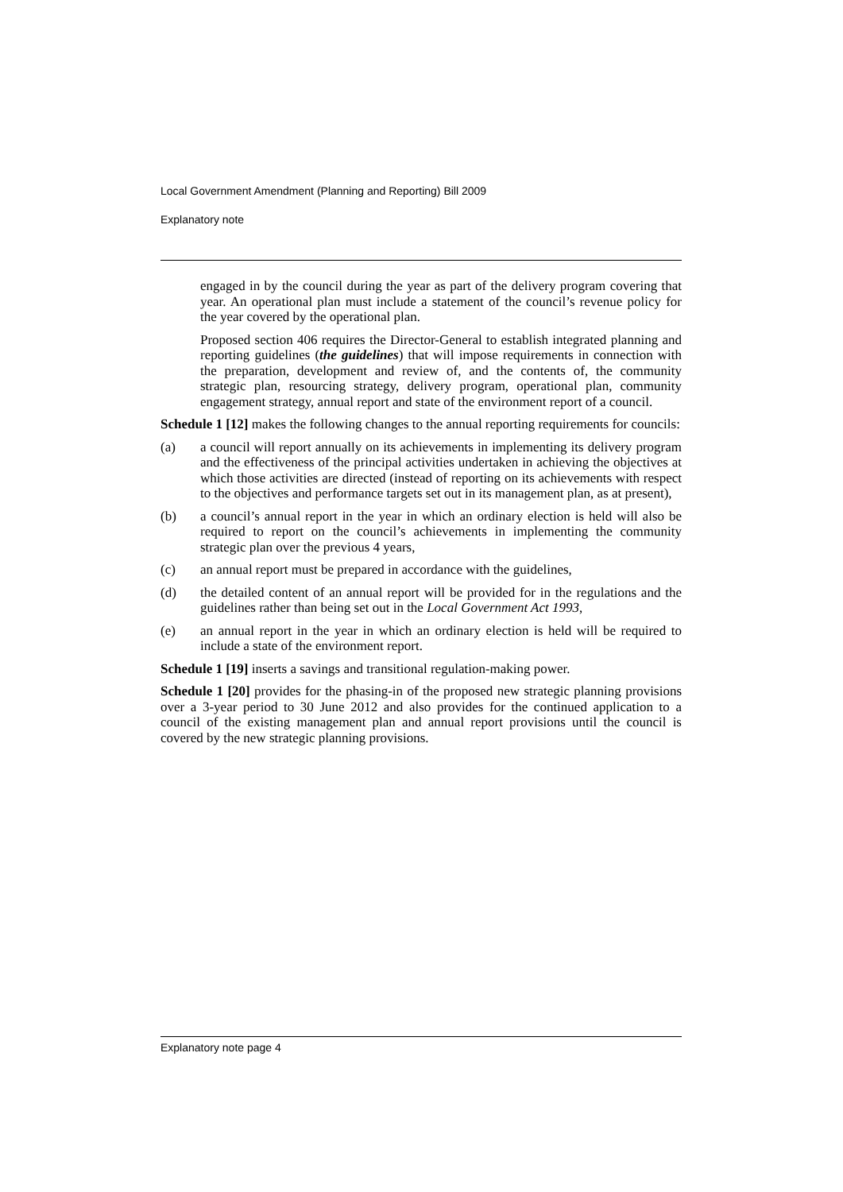Local Government Amendment (Planning and Reporting) Bill 2009
Explanatory note
engaged in by the council during the year as part of the delivery program covering that year. An operational plan must include a statement of the council’s revenue policy for the year covered by the operational plan.
Proposed section 406 requires the Director-General to establish integrated planning and reporting guidelines (the guidelines) that will impose requirements in connection with the preparation, development and review of, and the contents of, the community strategic plan, resourcing strategy, delivery program, operational plan, community engagement strategy, annual report and state of the environment report of a council.
Schedule 1 [12] makes the following changes to the annual reporting requirements for councils:
(a) a council will report annually on its achievements in implementing its delivery program and the effectiveness of the principal activities undertaken in achieving the objectives at which those activities are directed (instead of reporting on its achievements with respect to the objectives and performance targets set out in its management plan, as at present),
(b) a council’s annual report in the year in which an ordinary election is held will also be required to report on the council’s achievements in implementing the community strategic plan over the previous 4 years,
(c) an annual report must be prepared in accordance with the guidelines,
(d) the detailed content of an annual report will be provided for in the regulations and the guidelines rather than being set out in the Local Government Act 1993,
(e) an annual report in the year in which an ordinary election is held will be required to include a state of the environment report.
Schedule 1 [19] inserts a savings and transitional regulation-making power.
Schedule 1 [20] provides for the phasing-in of the proposed new strategic planning provisions over a 3-year period to 30 June 2012 and also provides for the continued application to a council of the existing management plan and annual report provisions until the council is covered by the new strategic planning provisions.
Explanatory note page 4